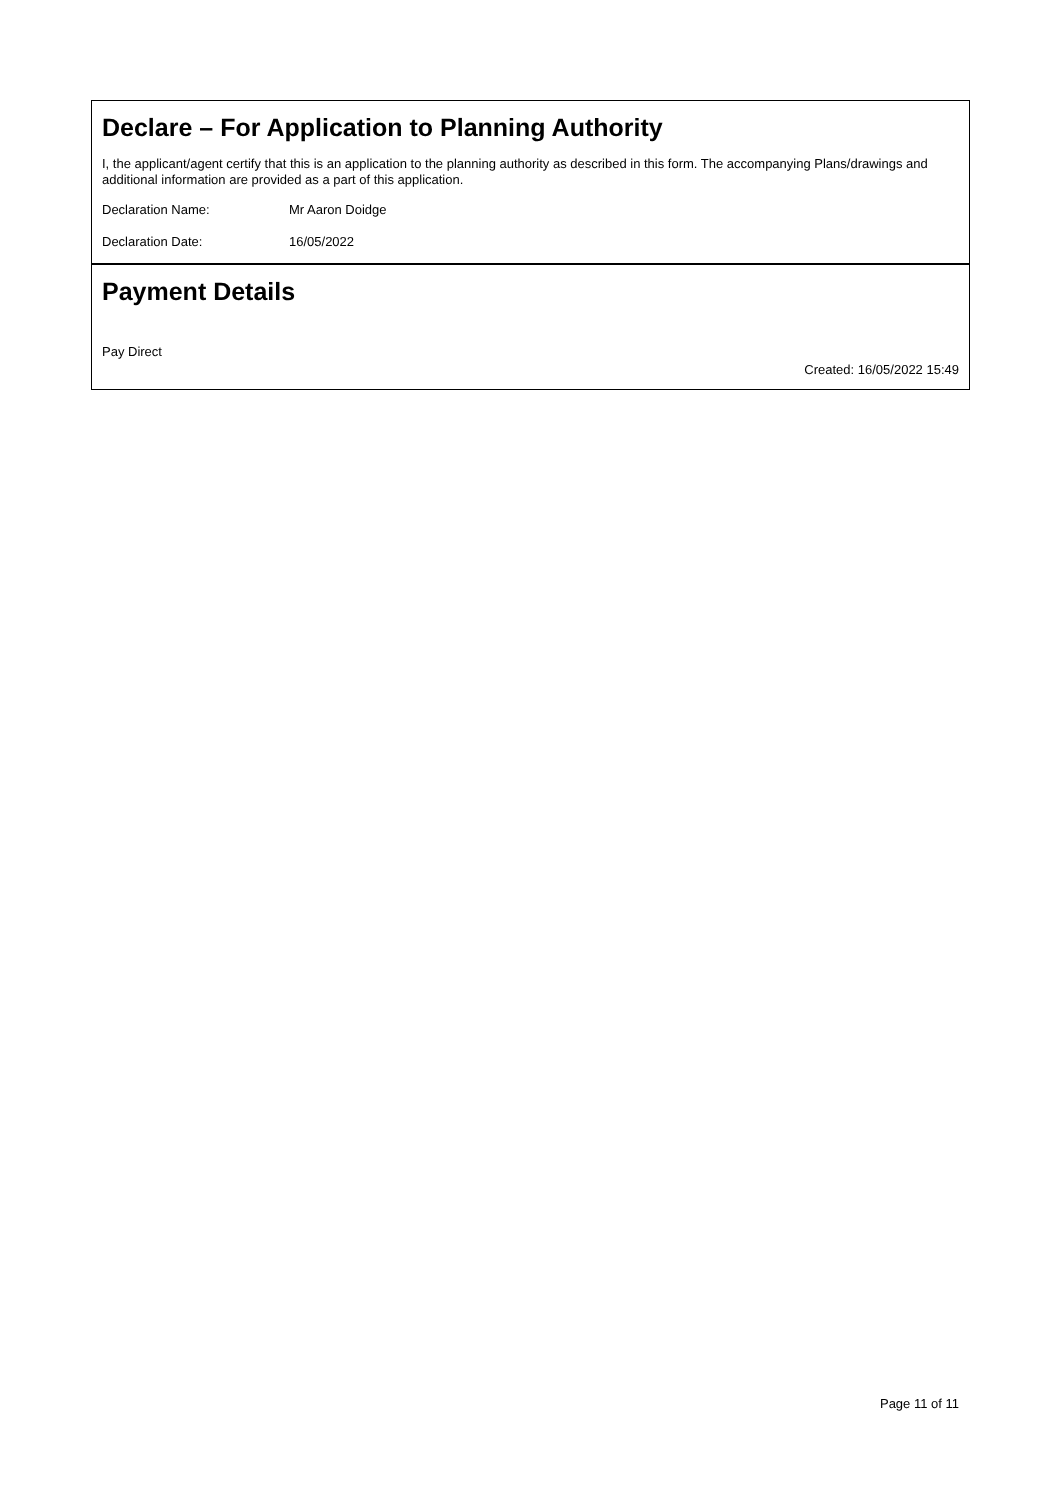Declare – For Application to Planning Authority
I, the applicant/agent certify that this is an application to the planning authority as described in this form. The accompanying Plans/drawings and additional information are provided as a part of this application.
Declaration Name: Mr Aaron Doidge
Declaration Date: 16/05/2022
Payment Details
Pay Direct
Created: 16/05/2022 15:49
Page 11 of 11